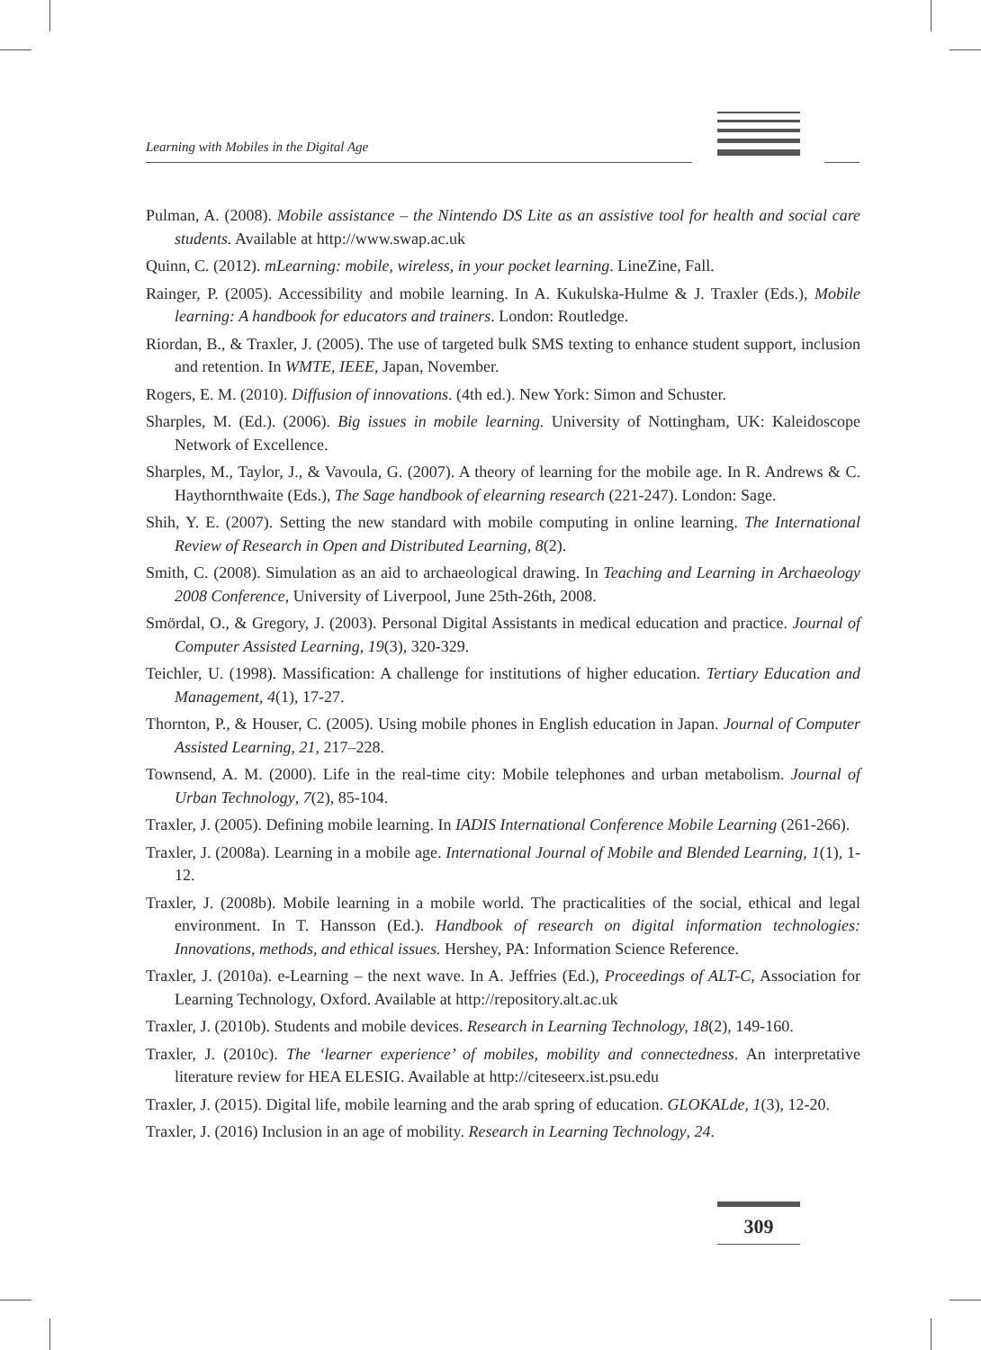Learning with Mobiles in the Digital Age
Pulman, A. (2008). Mobile assistance – the Nintendo DS Lite as an assistive tool for health and social care students. Available at http://www.swap.ac.uk
Quinn, C. (2012). mLearning: mobile, wireless, in your pocket learning. LineZine, Fall.
Rainger, P. (2005). Accessibility and mobile learning. In A. Kukulska-Hulme & J. Traxler (Eds.), Mobile learning: A handbook for educators and trainers. London: Routledge.
Riordan, B., & Traxler, J. (2005). The use of targeted bulk SMS texting to enhance student support, inclusion and retention. In WMTE, IEEE, Japan, November.
Rogers, E. M. (2010). Diffusion of innovations. (4th ed.). New York: Simon and Schuster.
Sharples, M. (Ed.). (2006). Big issues in mobile learning. University of Nottingham, UK: Kaleidoscope Network of Excellence.
Sharples, M., Taylor, J., & Vavoula, G. (2007). A theory of learning for the mobile age. In R. Andrews & C. Haythornthwaite (Eds.), The Sage handbook of elearning research (221-247). London: Sage.
Shih, Y. E. (2007). Setting the new standard with mobile computing in online learning. The International Review of Research in Open and Distributed Learning, 8(2).
Smith, C. (2008). Simulation as an aid to archaeological drawing. In Teaching and Learning in Archaeology 2008 Conference, University of Liverpool, June 25th-26th, 2008.
Smördal, O., & Gregory, J. (2003). Personal Digital Assistants in medical education and practice. Journal of Computer Assisted Learning, 19(3), 320-329.
Teichler, U. (1998). Massification: A challenge for institutions of higher education. Tertiary Education and Management, 4(1), 17-27.
Thornton, P., & Houser, C. (2005). Using mobile phones in English education in Japan. Journal of Computer Assisted Learning, 21, 217–228.
Townsend, A. M. (2000). Life in the real-time city: Mobile telephones and urban metabolism. Journal of Urban Technology, 7(2), 85-104.
Traxler, J. (2005). Defining mobile learning. In IADIS International Conference Mobile Learning (261-266).
Traxler, J. (2008a). Learning in a mobile age. International Journal of Mobile and Blended Learning, 1(1), 1-12.
Traxler, J. (2008b). Mobile learning in a mobile world. The practicalities of the social, ethical and legal environment. In T. Hansson (Ed.). Handbook of research on digital information technologies: Innovations, methods, and ethical issues. Hershey, PA: Information Science Reference.
Traxler, J. (2010a). e-Learning – the next wave. In A. Jeffries (Ed.), Proceedings of ALT-C, Association for Learning Technology, Oxford. Available at http://repository.alt.ac.uk
Traxler, J. (2010b). Students and mobile devices. Research in Learning Technology, 18(2), 149-160.
Traxler, J. (2010c). The ‘learner experience’ of mobiles, mobility and connectedness. An interpretative literature review for HEA ELESIG. Available at http://citeseerx.ist.psu.edu
Traxler, J. (2015). Digital life, mobile learning and the arab spring of education. GLOKALde, 1(3), 12-20.
Traxler, J. (2016) Inclusion in an age of mobility. Research in Learning Technology, 24.
309